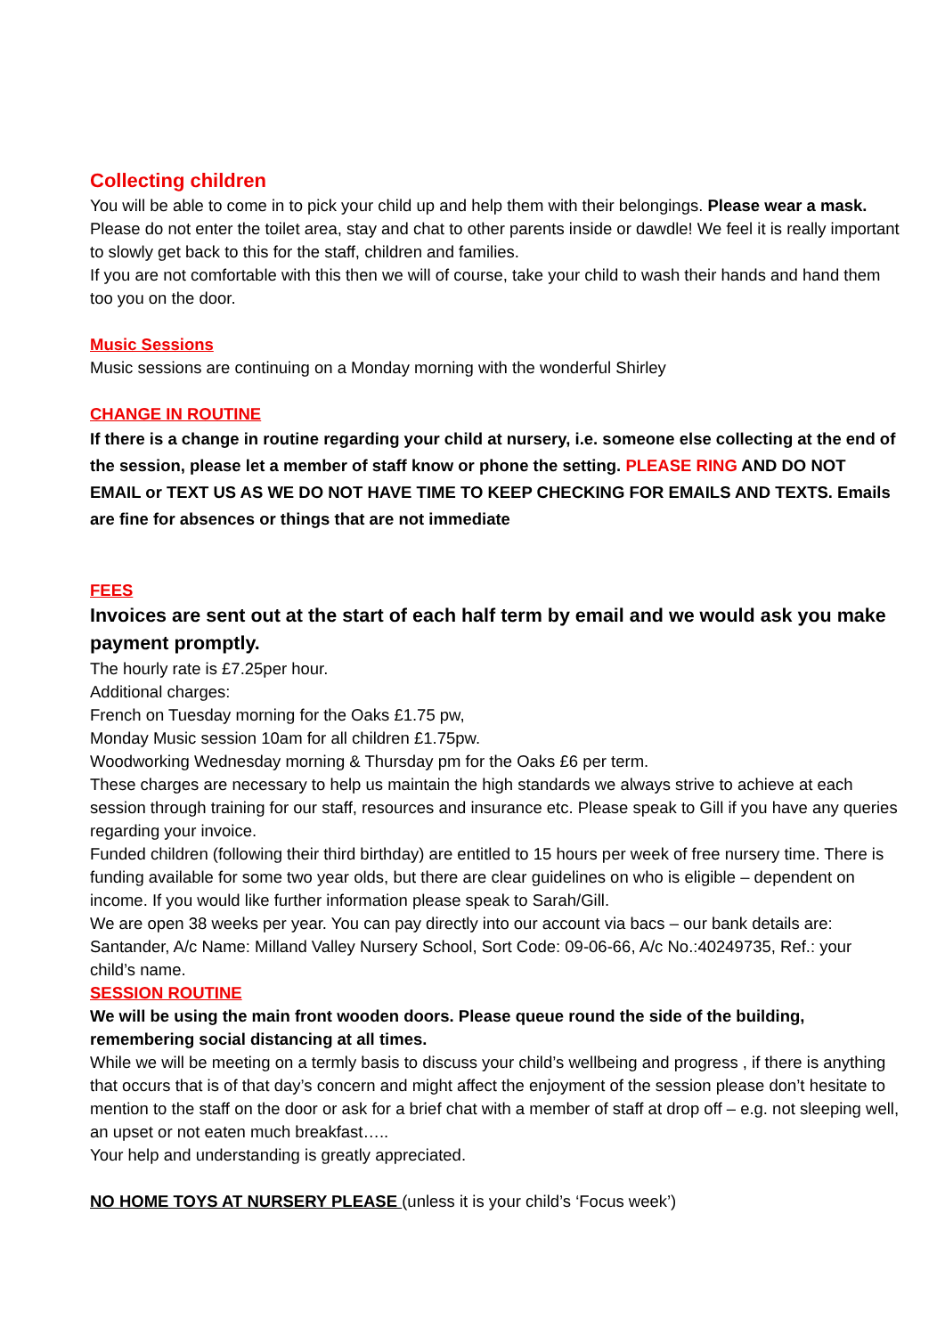Collecting children
You will be able to come in to pick your child up and help them with their belongings. Please wear a mask. Please do not enter the toilet area, stay and chat to other parents inside or dawdle! We feel it is really important to slowly get back to this for the staff, children and families.
If you are not comfortable with this then we will of course, take your child to wash their hands and hand them too you on the door.
Music Sessions
Music sessions are continuing on a Monday morning with the wonderful Shirley
CHANGE IN ROUTINE
If there is a change in routine regarding your child at nursery, i.e. someone else collecting at the end of the session, please let a member of staff know or phone the setting. PLEASE RING AND DO NOT EMAIL or TEXT US AS WE DO NOT HAVE TIME TO KEEP CHECKING FOR EMAILS AND TEXTS. Emails are fine for absences or things that are not immediate
FEES
Invoices are sent out at the start of each half term by email and we would ask you make payment promptly.
The hourly rate is £7.25per hour.
Additional charges:
French on Tuesday morning for the Oaks £1.75 pw,
Monday Music session 10am for all children £1.75pw.
Woodworking Wednesday morning & Thursday pm for the Oaks £6 per term.
These charges are necessary to help us maintain the high standards we always strive to achieve at each session through training for our staff, resources and insurance etc. Please speak to Gill if you have any queries regarding your invoice.
Funded children (following their third birthday) are entitled to 15 hours per week of free nursery time. There is funding available for some two year olds, but there are clear guidelines on who is eligible – dependent on income. If you would like further information please speak to Sarah/Gill.
We are open 38 weeks per year. You can pay directly into our account via bacs – our bank details are: Santander, A/c Name: Milland Valley Nursery School, Sort Code: 09-06-66, A/c No.:40249735, Ref.: your child’s name.
SESSION ROUTINE
We will be using the main front wooden doors. Please queue round the side of the building, remembering social distancing at all times.
While we will be meeting on a termly basis to discuss your child’s wellbeing and progress , if there is anything that occurs that is of that day’s concern and might affect the enjoyment of the session please don’t hesitate to mention to the staff on the door or ask for a brief chat with a member of staff at drop off – e.g. not sleeping well, an upset or not eaten much breakfast…..
Your help and understanding is greatly appreciated.
NO HOME TOYS AT NURSERY PLEASE (unless it is your child’s ‘Focus week’)